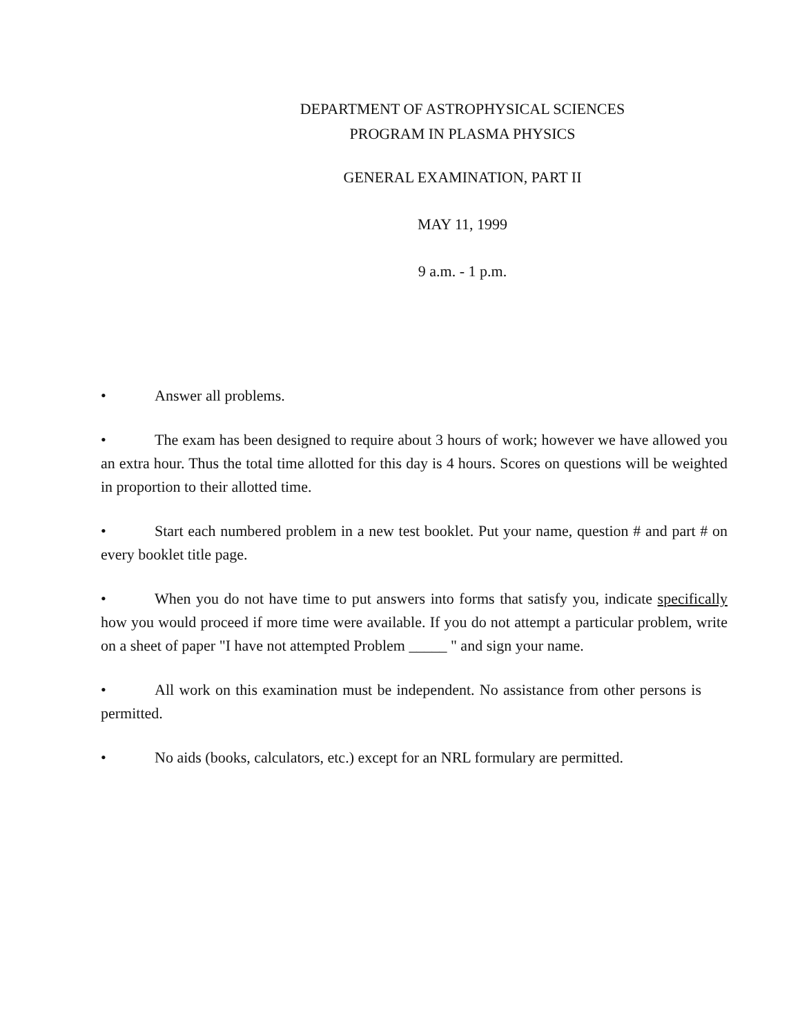DEPARTMENT OF ASTROPHYSICAL SCIENCES
PROGRAM IN PLASMA PHYSICS
GENERAL EXAMINATION, PART II
MAY 11, 1999
9 a.m. - 1 p.m.
• Answer all problems.
• The exam has been designed to require about 3 hours of work; however we have allowed you an extra hour. Thus the total time allotted for this day is 4 hours. Scores on questions will be weighted in proportion to their allotted time.
• Start each numbered problem in a new test booklet. Put your name, question # and part # on every booklet title page.
• When you do not have time to put answers into forms that satisfy you, indicate specifically how you would proceed if more time were available. If you do not attempt a particular problem, write on a sheet of paper "I have not attempted Problem _____ " and sign your name.
• All work on this examination must be independent. No assistance from other persons is permitted.
• No aids (books, calculators, etc.) except for an NRL formulary are permitted.